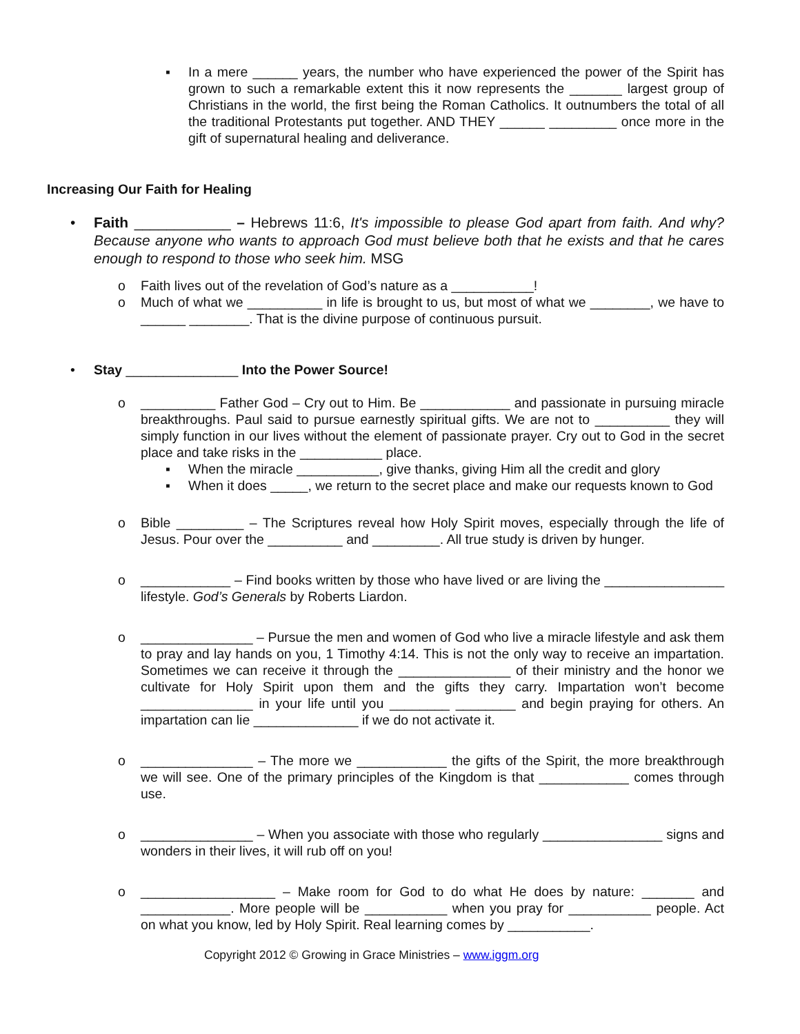▪
In a mere ______ years, the number who have experienced the power of the Spirit has grown to such a remarkable extent this it now represents the _______ largest group of Christians in the world, the first being the Roman Catholics. It outnumbers the total of all the traditional Protestants put together. AND THEY ______ _________ once more in the gift of supernatural healing and deliverance.
Increasing Our Faith for Healing
•
Faith ____________ – Hebrews 11:6, It's impossible to please God apart from faith. And why? Because anyone who wants to approach God must believe both that he exists and that he cares enough to respond to those who seek him. MSG
o
Faith lives out of the revelation of God’s nature as a ___________!
o
Much of what we __________ in life is brought to us, but most of what we ________, we have to ______ ________. That is the divine purpose of continuous pursuit.
•
Stay _______________ Into the Power Source!
o
__________ Father God – Cry out to Him. Be ____________ and passionate in pursuing miracle breakthroughs. Paul said to pursue earnestly spiritual gifts. We are not to __________ they will simply function in our lives without the element of passionate prayer. Cry out to God in the secret place and take risks in the ___________ place.
▪
When the miracle ___________, give thanks, giving Him all the credit and glory
▪
When it does _____, we return to the secret place and make our requests known to God
o
Bible _________ – The Scriptures reveal how Holy Spirit moves, especially through the life of Jesus. Pour over the __________ and _________. All true study is driven by hunger.
o
____________ – Find books written by those who have lived or are living the ________________ lifestyle. God’s Generals by Roberts Liardon.
o
_______________ – Pursue the men and women of God who live a miracle lifestyle and ask them to pray and lay hands on you, 1 Timothy 4:14. This is not the only way to receive an impartation. Sometimes we can receive it through the _______________ of their ministry and the honor we cultivate for Holy Spirit upon them and the gifts they carry. Impartation won’t become _______________ in your life until you ________ ________ and begin praying for others. An impartation can lie ______________ if we do not activate it.
o
_______________ – The more we ____________ the gifts of the Spirit, the more breakthrough we will see. One of the primary principles of the Kingdom is that ____________ comes through use.
o
_______________ – When you associate with those who regularly ________________ signs and wonders in their lives, it will rub off on you!
o
__________________ – Make room for God to do what He does by nature: _______ and ____________. More people will be ___________ when you pray for ___________ people. Act on what you know, led by Holy Spirit. Real learning comes by ___________.
Copyright 2012 © Growing in Grace Ministries – www.iggm.org